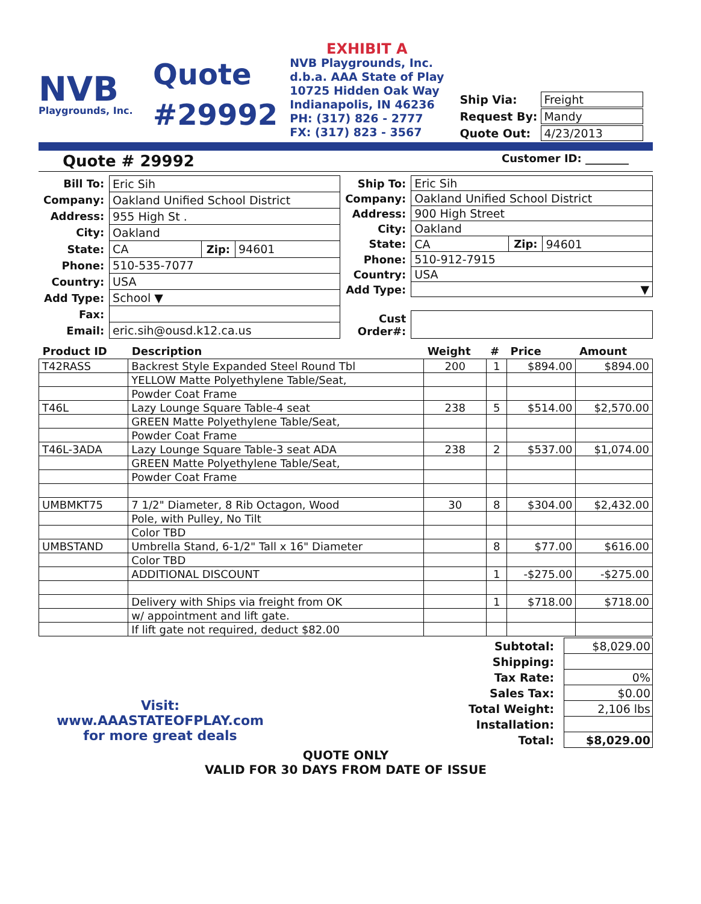NVB
Playgrounds, Inc.
Quote
#29992
EXHIBIT A
NVB Playgrounds, Inc.
d.b.a. AAA State of Play
10725 Hidden Oak Way
Indianapolis, IN 46236
PH: (317) 826 - 2777
FX: (317) 823 - 3567
| Ship Via: | Freight |
| Request By: | Mandy |
| Quote Out: | 4/23/2013 |
Quote # 29992 Customer ID: ________
| Bill To: | Eric Sih | | |
| Company: | Oakland Unified School District | | |
| Address: | 955 High St . | | |
| City: | Oakland | | |
| State: | CA | Zip: | 94601 |
| Phone: | 510-535-7077 | | |
| Country: | USA | | |
| Add Type: | School ▼ | | |
| Fax: | | | |
| Email: | eric.sih@ousd.k12.ca.us | | |
| Ship To: | Eric Sih | | |
| Company: | Oakland Unified School District | | |
| Address: | 900 High Street | | |
| City: | Oakland | | |
| State: | CA | Zip: | 94601 |
| Phone: | 510-912-7915 | | |
| Country: | USA | | |
| Add Type: | ▼ | | |
| Cust Order#: | | | |
| Product ID | Description | Weight | # | Price | Amount |
| --- | --- | --- | --- | --- | --- |
| T42RASS | Backrest Style Expanded Steel Round Tbl | 200 | 1 | $894.00 | $894.00 |
| | YELLOW Matte Polyethylene Table/Seat, | | | | |
| | Powder Coat Frame | | | | |
| T46L | Lazy Lounge Square Table-4 seat | 238 | 5 | $514.00 | $2,570.00 |
| | GREEN Matte Polyethylene Table/Seat, | | | | |
| | Powder Coat Frame | | | | |
| T46L-3ADA | Lazy Lounge Square Table-3 seat ADA | 238 | 2 | $537.00 | $1,074.00 |
| | GREEN Matte Polyethylene Table/Seat, | | | | |
| | Powder Coat Frame | | | | |
| UMBMKT75 | 7 1/2" Diameter, 8 Rib Octagon, Wood | 30 | 8 | $304.00 | $2,432.00 |
| | Pole, with Pulley, No Tilt | | | | |
| | Color TBD | | | | |
| UMBSTAND | Umbrella Stand, 6-1/2" Tall x 16" Diameter | | 8 | $77.00 | $616.00 |
| | Color TBD | | | | |
| | ADDITIONAL DISCOUNT | | 1 | -$275.00 | -$275.00 |
| | Delivery with Ships via freight from OK | | 1 | $718.00 | $718.00 |
| | w/ appointment and lift gate. | | | | |
| | If lift gate not required, deduct $82.00 | | | | |
Visit:
www.AAASTATEOFPLAY.com
for more great deals
| Subtotal: | $8,029.00 |
| Shipping: | |
| Tax Rate: | 0% |
| Sales Tax: | $0.00 |
| Total Weight: | 2,106 lbs |
| Installation: | |
| Total: | $8,029.00 |
QUOTE ONLY
VALID FOR 30 DAYS FROM DATE OF ISSUE